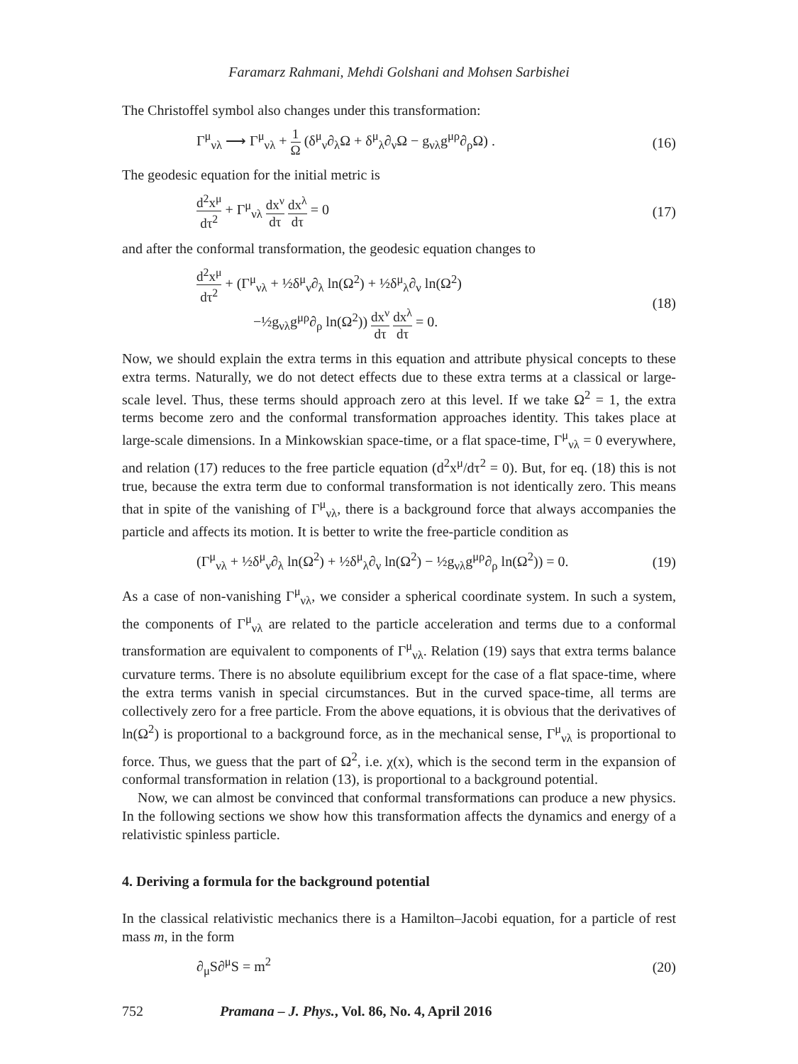Faramarz Rahmani, Mehdi Golshani and Mohsen Sarbishei
The Christoffel symbol also changes under this transformation:
Γ<sup>μ</sup><sub>νλ</sub> ⟶ Γ<sup>μ</sup><sub>νλ</sub> + 1 Ω (δ<sup>μ</sup><sub>ν</sub>∂<sub>λ</sub>Ω + δ<sup>μ</sup><sub>λ</sub>∂<sub>ν</sub>Ω − g<sub>νλ</sub>g<sup>μρ</sup>∂<sub>ρ</sub>Ω) . (16)
The geodesic equation for the initial metric is
d<sup>2</sup>x<sup>μ</sup> dτ<sup>2</sup> + Γ<sup>μ</sup><sub>νλ</sub> dx<sup>ν</sup> dτ dx<sup>λ</sup> dτ = 0 (17)
and after the conformal transformation, the geodesic equation changes to
d<sup>2</sup>x<sup>μ</sup> dτ<sup>2</sup> + (Γ<sup>μ</sup><sub>νλ</sub> + ½δ<sup>μ</sup><sub>ν</sub>∂<sub>λ</sub> ln(Ω<sup>2</sup>) + ½δ<sup>μ</sup><sub>λ</sub>∂<sub>ν</sub> ln(Ω<sup>2</sup>)
−½g<sub>νλ</sub>g<sup>μρ</sup>∂<sub>ρ</sub> ln(Ω<sup>2</sup>)) dx<sup>ν</sup> dτ dx<sup>λ</sup> dτ = 0. (18)
Now, we should explain the extra terms in this equation and attribute physical concepts to these extra terms. Naturally, we do not detect effects due to these extra terms at a classical or large-scale level. Thus, these terms should approach zero at this level. If we take Ω<sup>2</sup> = 1, the extra terms become zero and the conformal transformation approaches identity. This takes place at large-scale dimensions. In a Minkowskian space-time, or a flat space-time, Γ<sup>μ</sup><sub>νλ</sub> = 0 everywhere, and relation (17) reduces to the free particle equation (d<sup>2</sup>x<sup>μ</sup>/dτ<sup>2</sup> = 0). But, for eq. (18) this is not true, because the extra term due to conformal transformation is not identically zero. This means that in spite of the vanishing of Γ<sup>μ</sup><sub>νλ</sub>, there is a background force that always accompanies the particle and affects its motion. It is better to write the free-particle condition as
(Γ<sup>μ</sup><sub>νλ</sub> + ½δ<sup>μ</sup><sub>ν</sub>∂<sub>λ</sub> ln(Ω<sup>2</sup>) + ½δ<sup>μ</sup><sub>λ</sub>∂<sub>ν</sub> ln(Ω<sup>2</sup>) − ½g<sub>νλ</sub>g<sup>μρ</sup>∂<sub>ρ</sub> ln(Ω<sup>2</sup>)) = 0. (19)
As a case of non-vanishing Γ<sup>μ</sup><sub>νλ</sub>, we consider a spherical coordinate system. In such a system, the components of Γ<sup>μ</sup><sub>νλ</sub> are related to the particle acceleration and terms due to a conformal transformation are equivalent to components of Γ<sup>μ</sup><sub>νλ</sub>. Relation (19) says that extra terms balance curvature terms. There is no absolute equilibrium except for the case of a flat space-time, where the extra terms vanish in special circumstances. But in the curved space-time, all terms are collectively zero for a free particle. From the above equations, it is obvious that the derivatives of ln(Ω<sup>2</sup>) is proportional to a background force, as in the mechanical sense, Γ<sup>μ</sup><sub>νλ</sub> is proportional to force. Thus, we guess that the part of Ω<sup>2</sup>, i.e. χ(x), which is the second term in the expansion of conformal transformation in relation (13), is proportional to a background potential.
Now, we can almost be convinced that conformal transformations can produce a new physics. In the following sections we show how this transformation affects the dynamics and energy of a relativistic spinless particle.
4. Deriving a formula for the background potential
In the classical relativistic mechanics there is a Hamilton–Jacobi equation, for a particle of rest mass m, in the form
∂<sub>μ</sub>S∂<sup>μ</sup>S = m<sup>2</sup> (20)
752 Pramana – J. Phys., Vol. 86, No. 4, April 2016